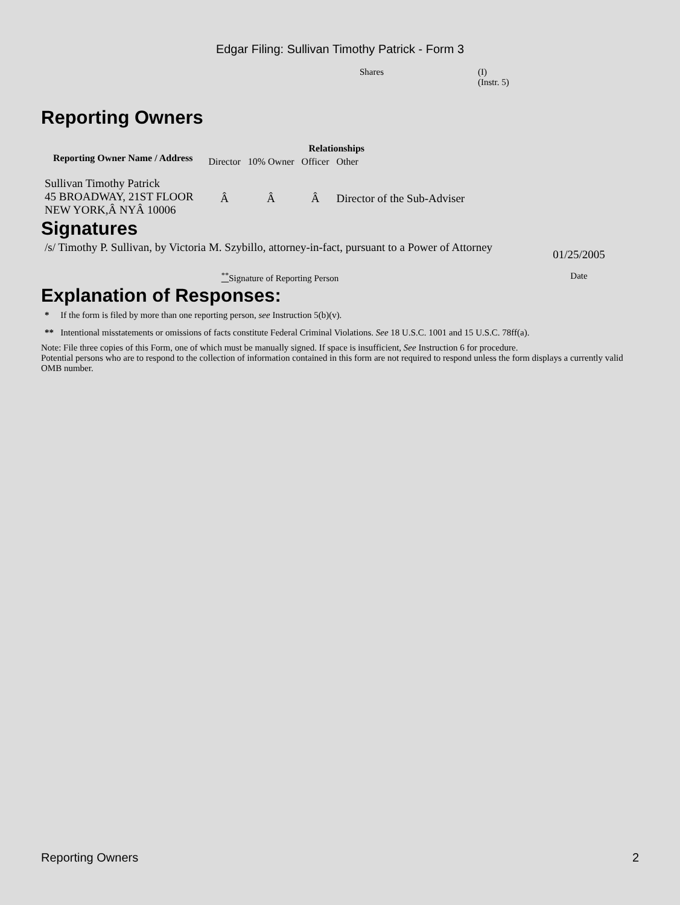Edgar Filing: Sullivan Timothy Patrick - Form 3
Shares (I)
(Instr. 5)
Reporting Owners
| Reporting Owner Name / Address | Relationships | | | |
| --- | --- | --- | --- | --- |
| | Director | 10% Owner | Officer | Other |
| Sullivan Timothy Patrick 45 BROADWAY, 21ST FLOOR NEW YORK,Â NYÂ 10006 | Â | Â | Â | Director of the Sub-Adviser |
Signatures
| /s/ Timothy P. Sullivan, by Victoria M. Szybillo, attorney-in-fact, pursuant to a Power of Attorney | 01/25/2005 |
| <sup>**</sup> Signature of Reporting Person | Date |
Explanation of Responses:
* If the form is filed by more than one reporting person, see Instruction 5(b)(v).
** Intentional misstatements or omissions of facts constitute Federal Criminal Violations. See 18 U.S.C. 1001 and 15 U.S.C. 78ff(a).
Note: File three copies of this Form, one of which must be manually signed. If space is insufficient, See Instruction 6 for procedure.
Potential persons who are to respond to the collection of information contained in this form are not required to respond unless the form displays a currently valid OMB number.
Reporting Owners 2